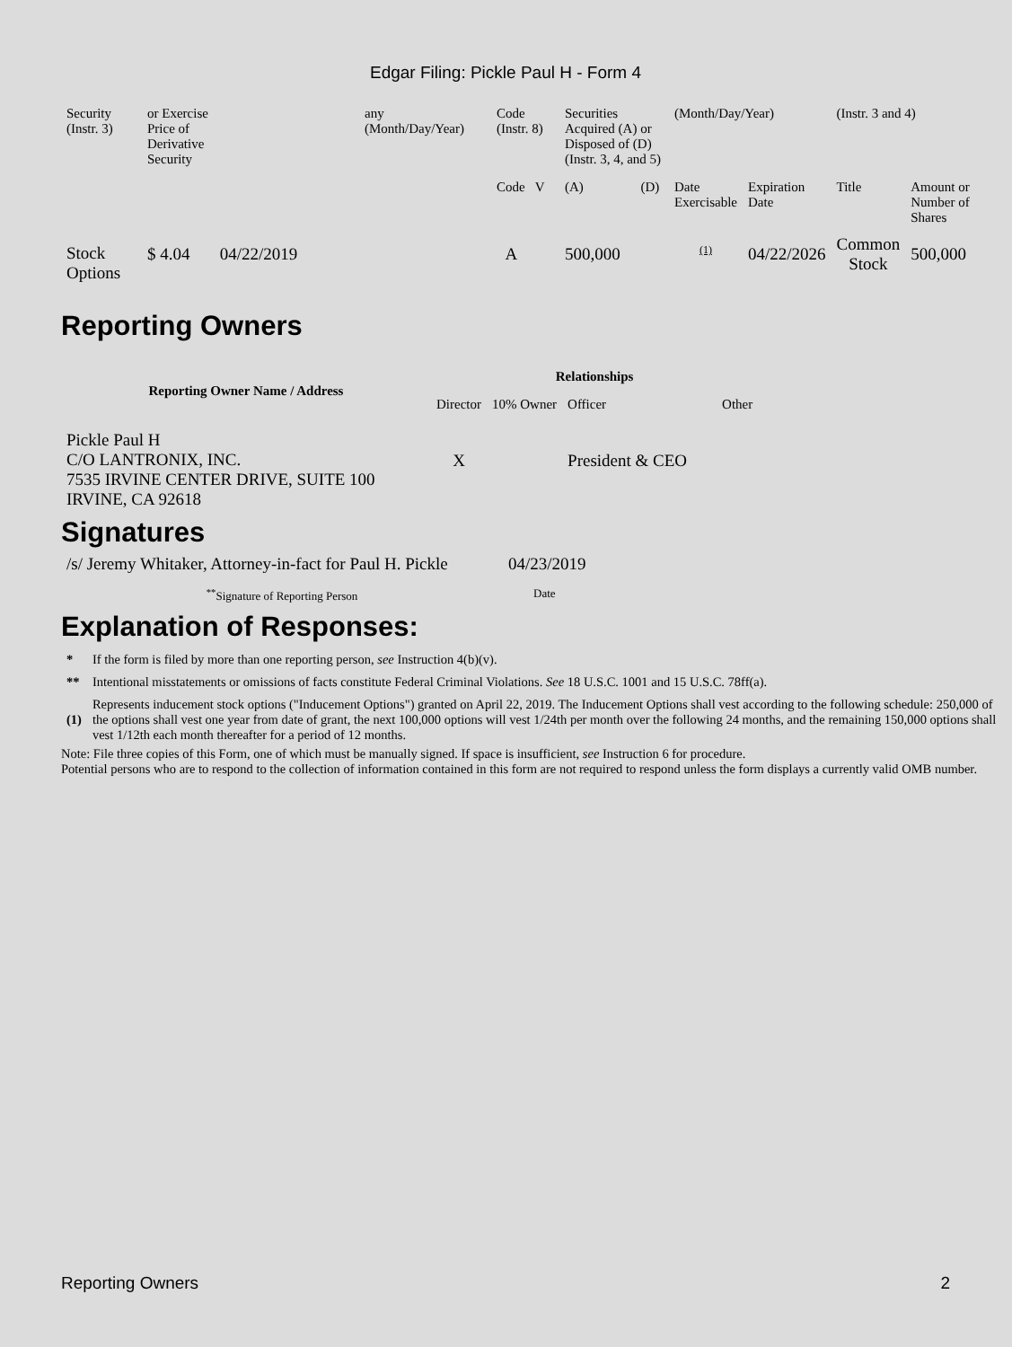Edgar Filing: Pickle Paul H - Form 4
| Security (Instr. 3) | or Exercise Price of Derivative Security | any (Month/Day/Year) | Code (Instr. 8) | Securities Acquired (A) or Disposed of (D) (Instr. 3, 4, and 5) | | (Month/Day/Year) | | (Instr. 3 and 4) | |
| | | | Code V | (A) | (D) | Date Exercisable | Expiration Date | Title | Amount or Number of Shares |
| Stock Options | $ 4.04 04/22/2019 | | A | 500,000 | | <sup>(1)</sup> | 04/22/2026 | Common Stock | 500,000 |
Reporting Owners
| Reporting Owner Name / Address | Relationships | | | |
| --- | --- | --- | --- | --- |
| | Director | 10% Owner | Officer | Other |
| Pickle Paul H C/O LANTRONIX, INC. 7535 IRVINE CENTER DRIVE, SUITE 100 IRVINE, CA 92618 | X | | President & CEO | |
Signatures
| /s/ Jeremy Whitaker, Attorney-in-fact for Paul H. Pickle | 04/23/2019 |
| <sup>**</sup> Signature of Reporting Person | Date |
Explanation of Responses:
| * | If the form is filed by more than one reporting person, see Instruction 4(b)(v). |
| ** | Intentional misstatements or omissions of facts constitute Federal Criminal Violations. See 18 U.S.C. 1001 and 15 U.S.C. 78ff(a). |
| (1) | Represents inducement stock options ("Inducement Options") granted on April 22, 2019. The Inducement Options shall vest according to the following schedule: 250,000 of the options shall vest one year from date of grant, the next 100,000 options will vest 1/24th per month over the following 24 months, and the remaining 150,000 options shall vest 1/12th each month thereafter for a period of 12 months. |
Note: File three copies of this Form, one of which must be manually signed. If space is insufficient, see Instruction 6 for procedure.
Potential persons who are to respond to the collection of information contained in this form are not required to respond unless the form displays a currently valid OMB number.
Reporting Owners 2